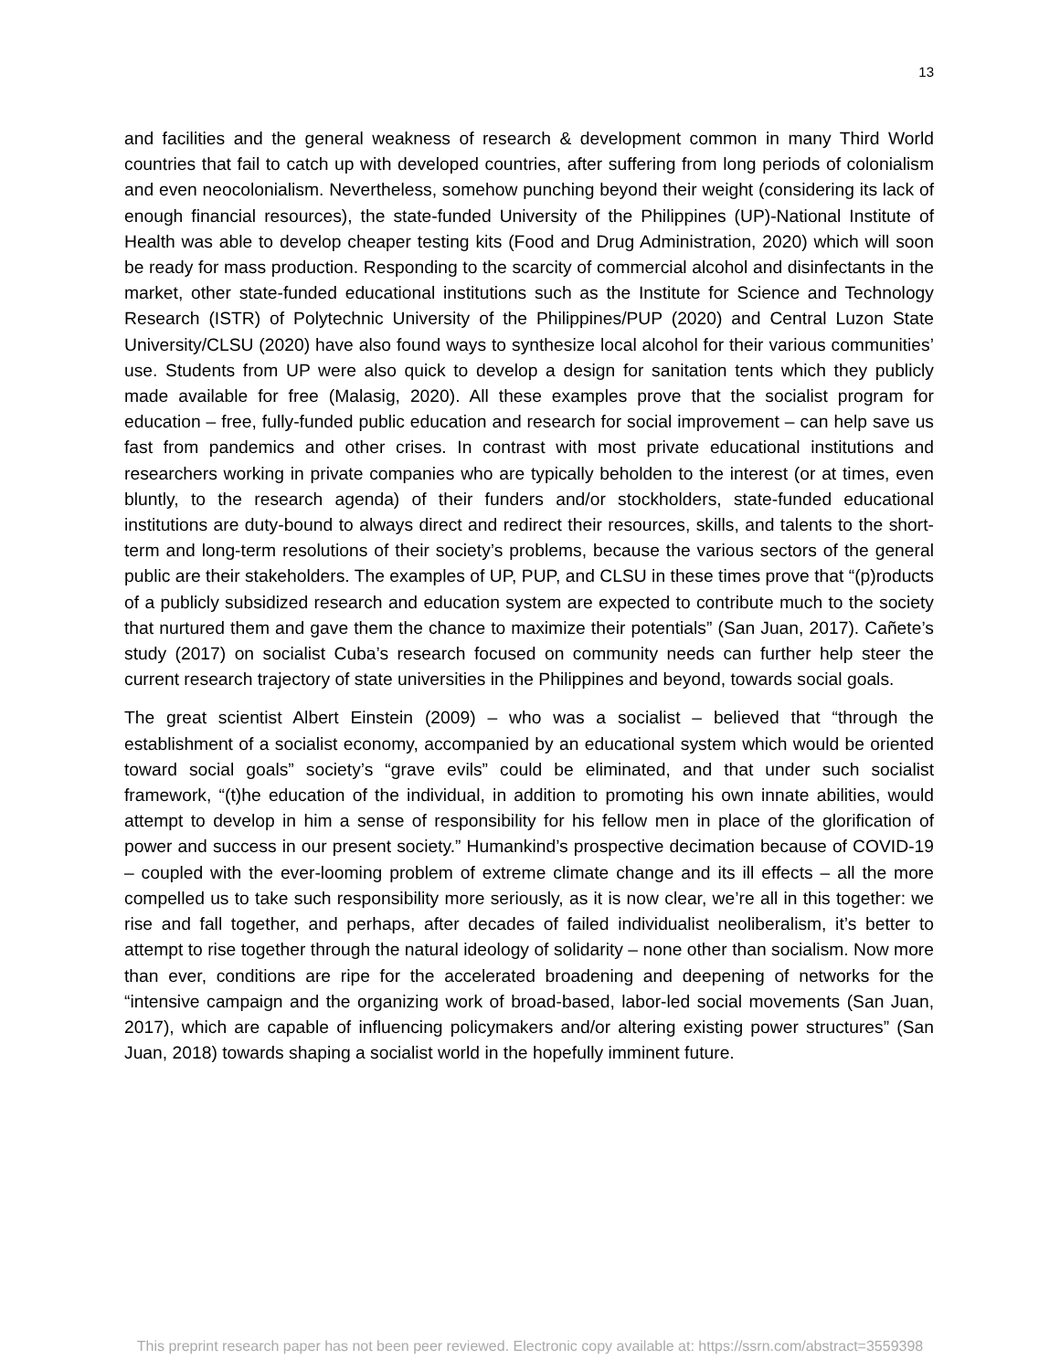13
and facilities and the general weakness of research & development common in many Third World countries that fail to catch up with developed countries, after suffering from long periods of colonialism and even neocolonialism. Nevertheless, somehow punching beyond their weight (considering its lack of enough financial resources), the state-funded University of the Philippines (UP)-National Institute of Health was able to develop cheaper testing kits (Food and Drug Administration, 2020) which will soon be ready for mass production. Responding to the scarcity of commercial alcohol and disinfectants in the market, other state-funded educational institutions such as the Institute for Science and Technology Research (ISTR) of Polytechnic University of the Philippines/PUP (2020) and Central Luzon State University/CLSU (2020) have also found ways to synthesize local alcohol for their various communities’ use. Students from UP were also quick to develop a design for sanitation tents which they publicly made available for free (Malasig, 2020). All these examples prove that the socialist program for education – free, fully-funded public education and research for social improvement – can help save us fast from pandemics and other crises. In contrast with most private educational institutions and researchers working in private companies who are typically beholden to the interest (or at times, even bluntly, to the research agenda) of their funders and/or stockholders, state-funded educational institutions are duty-bound to always direct and redirect their resources, skills, and talents to the short-term and long-term resolutions of their society’s problems, because the various sectors of the general public are their stakeholders. The examples of UP, PUP, and CLSU in these times prove that “(p)roducts of a publicly subsidized research and education system are expected to contribute much to the society that nurtured them and gave them the chance to maximize their potentials” (San Juan, 2017). Cañete’s study (2017) on socialist Cuba’s research focused on community needs can further help steer the current research trajectory of state universities in the Philippines and beyond, towards social goals.
The great scientist Albert Einstein (2009) – who was a socialist – believed that “through the establishment of a socialist economy, accompanied by an educational system which would be oriented toward social goals” society’s “grave evils” could be eliminated, and that under such socialist framework, “(t)he education of the individual, in addition to promoting his own innate abilities, would attempt to develop in him a sense of responsibility for his fellow men in place of the glorification of power and success in our present society.” Humankind’s prospective decimation because of COVID-19 – coupled with the ever-looming problem of extreme climate change and its ill effects – all the more compelled us to take such responsibility more seriously, as it is now clear, we’re all in this together: we rise and fall together, and perhaps, after decades of failed individualist neoliberalism, it’s better to attempt to rise together through the natural ideology of solidarity – none other than socialism. Now more than ever, conditions are ripe for the accelerated broadening and deepening of networks for the “intensive campaign and the organizing work of broad-based, labor-led social movements (San Juan, 2017), which are capable of influencing policymakers and/or altering existing power structures” (San Juan, 2018) towards shaping a socialist world in the hopefully imminent future.
This preprint research paper has not been peer reviewed. Electronic copy available at: https://ssrn.com/abstract=3559398